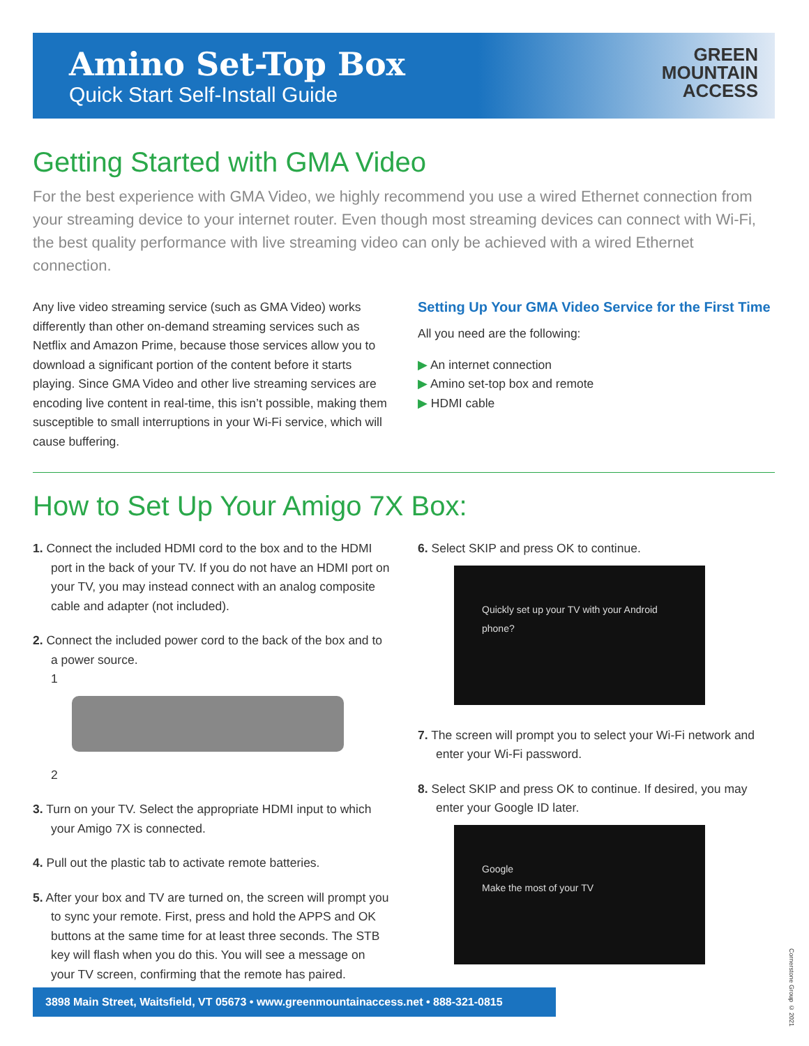Amino Set-Top Box
Quick Start Self-Install Guide
GREEN
MOUNTAIN
ACCESS
Getting Started with GMA Video
For the best experience with GMA Video, we highly recommend you use a wired Ethernet connection from your streaming device to your internet router. Even though most streaming devices can connect with Wi-Fi, the best quality performance with live streaming video can only be achieved with a wired Ethernet connection.
Any live video streaming service (such as GMA Video) works differently than other on-demand streaming services such as Netflix and Amazon Prime, because those services allow you to download a significant portion of the content before it starts playing. Since GMA Video and other live streaming services are encoding live content in real-time, this isn’t possible, making them susceptible to small interruptions in your Wi-Fi service, which will cause buffering.
Setting Up Your GMA Video Service for the First Time
All you need are the following:
▶ An internet connection
▶ Amino set-top box and remote
▶ HDMI cable
How to Set Up Your Amigo 7X Box:
1. Connect the included HDMI cord to the box and to the HDMI port in the back of your TV. If you do not have an HDMI port on your TV, you may instead connect with an analog composite cable and adapter (not included).
2. Connect the included power cord to the back of the box and to a power source.
1
2
3. Turn on your TV. Select the appropriate HDMI input to which your Amigo 7X is connected.
4. Pull out the plastic tab to activate remote batteries.
5. After your box and TV are turned on, the screen will prompt you to sync your remote. First, press and hold the APPS and OK buttons at the same time for at least three seconds. The STB key will flash when you do this. You will see a message on your TV screen, confirming that the remote has paired.
6. Select SKIP and press OK to continue.
Quickly set up your TV with your Android phone?
7. The screen will prompt you to select your Wi-Fi network and enter your Wi-Fi password.
8. Select SKIP and press OK to continue. If desired, you may enter your Google ID later.
Google
Make the most of your TV
3898 Main Street, Waitsfield, VT 05673 • www.greenmountainaccess.net • 888-321-0815
Cornerstone Group © 2021